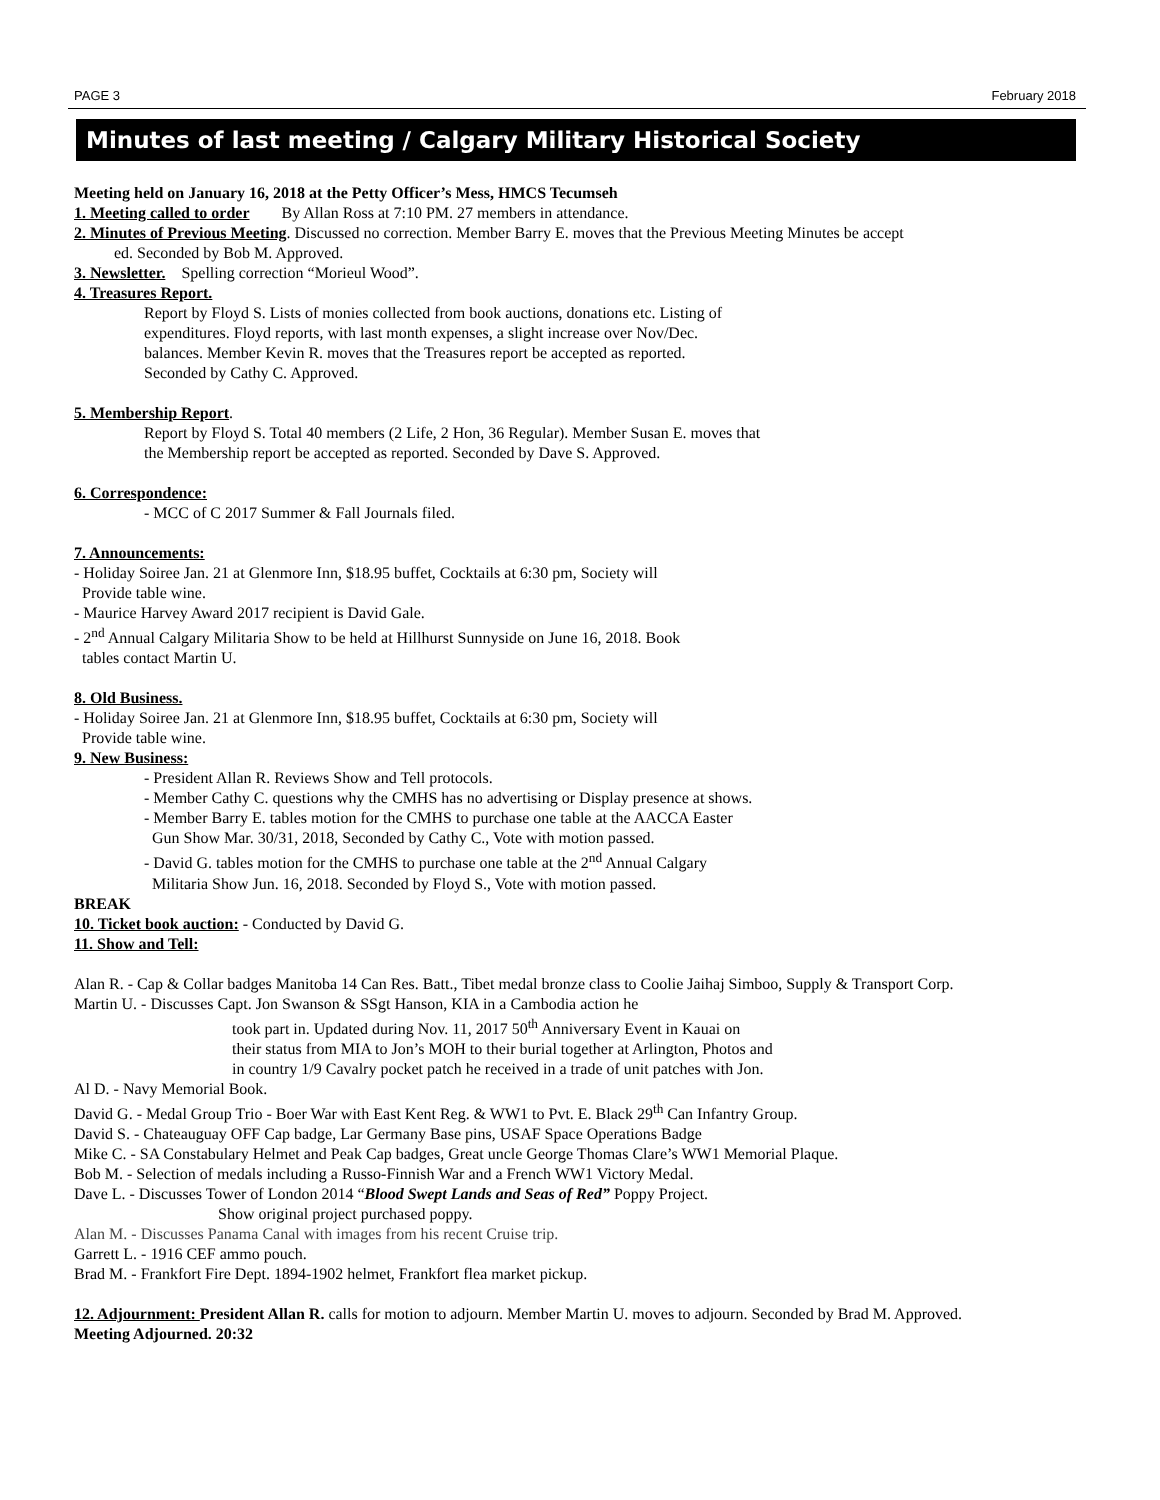PAGE 3 February 2018
Minutes of last meeting / Calgary Military Historical Society
Meeting held on January 16, 2018 at the Petty Officer’s Mess, HMCS Tecumseh
1. Meeting called to order By Allan Ross at 7:10 PM. 27 members in attendance.
2. Minutes of Previous Meeting. Discussed no correction. Member Barry E. moves that the Previous Meeting Minutes be accept
ed. Seconded by Bob M. Approved.
3. Newsletter. Spelling correction “Morieul Wood”.
4. Treasures Report.
Report by Floyd S. Lists of monies collected from book auctions, donations etc. Listing of
expenditures. Floyd reports, with last month expenses, a slight increase over Nov/Dec.
balances. Member Kevin R. moves that the Treasures report be accepted as reported.
Seconded by Cathy C. Approved.
5. Membership Report.
Report by Floyd S. Total 40 members (2 Life, 2 Hon, 36 Regular). Member Susan E. moves that
the Membership report be accepted as reported. Seconded by Dave S. Approved.
6. Correspondence:
- MCC of C 2017 Summer & Fall Journals filed.
7. Announcements:
- Holiday Soiree Jan. 21 at Glenmore Inn, $18.95 buffet, Cocktails at 6:30 pm, Society will
Provide table wine.
- Maurice Harvey Award 2017 recipient is David Gale.
- 2<sup>nd</sup> Annual Calgary Militaria Show to be held at Hillhurst Sunnyside on June 16, 2018. Book
tables contact Martin U.
8. Old Business.
- Holiday Soiree Jan. 21 at Glenmore Inn, $18.95 buffet, Cocktails at 6:30 pm, Society will
Provide table wine.
9. New Business:
- President Allan R. Reviews Show and Tell protocols.
- Member Cathy C. questions why the CMHS has no advertising or Display presence at shows.
- Member Barry E. tables motion for the CMHS to purchase one table at the AACCA Easter
Gun Show Mar. 30/31, 2018, Seconded by Cathy C., Vote with motion passed.
- David G. tables motion for the CMHS to purchase one table at the 2<sup>nd</sup> Annual Calgary
Militaria Show Jun. 16, 2018. Seconded by Floyd S., Vote with motion passed.
BREAK
10. Ticket book auction: - Conducted by David G.
11. Show and Tell:
Alan R. - Cap & Collar badges Manitoba 14 Can Res. Batt., Tibet medal bronze class to Coolie Jaihaj Simboo, Supply & Transport Corp.
Martin U. - Discusses Capt. Jon Swanson & SSgt Hanson, KIA in a Cambodia action he
took part in. Updated during Nov. 11, 2017 50<sup>th</sup> Anniversary Event in Kauai on
their status from MIA to Jon’s MOH to their burial together at Arlington, Photos and
in country 1/9 Cavalry pocket patch he received in a trade of unit patches with Jon.
Al D. - Navy Memorial Book.
David G. - Medal Group Trio - Boer War with East Kent Reg. & WW1 to Pvt. E. Black 29<sup>th</sup> Can Infantry Group.
David S. - Chateauguay OFF Cap badge, Lar Germany Base pins, USAF Space Operations Badge
Mike C. - SA Constabulary Helmet and Peak Cap badges, Great uncle George Thomas Clare’s WW1 Memorial Plaque.
Bob M. - Selection of medals including a Russo-Finnish War and a French WW1 Victory Medal.
Dave L. - Discusses Tower of London 2014 “Blood Swept Lands and Seas of Red” Poppy Project.
Show original project purchased poppy.
Alan M. - Discusses Panama Canal with images from his recent Cruise trip.
Garrett L. - 1916 CEF ammo pouch.
Brad M. - Frankfort Fire Dept. 1894-1902 helmet, Frankfort flea market pickup.
12. Adjournment: President Allan R. calls for motion to adjourn. Member Martin U. moves to adjourn. Seconded by Brad M. Approved.
Meeting Adjourned. 20:32